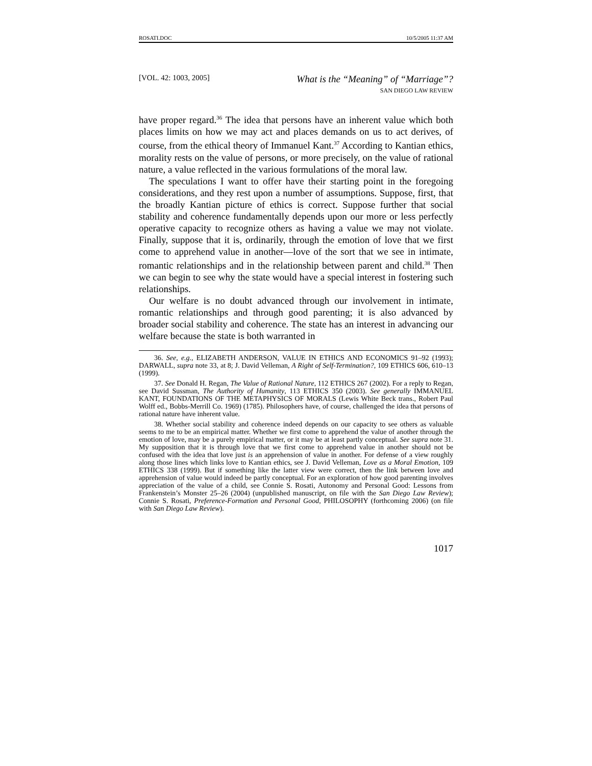ROSATI.DOC 10/5/2005 11:37 AM
[VOL. 42: 1003, 2005]
What is the “Meaning” of “Marriage”?
SAN DIEGO LAW REVIEW
have proper regard.<sup>36</sup> The idea that persons have an inherent value which both places limits on how we may act and places demands on us to act derives, of course, from the ethical theory of Immanuel Kant.<sup>37</sup> According to Kantian ethics, morality rests on the value of persons, or more precisely, on the value of rational nature, a value reflected in the various formulations of the moral law.
The speculations I want to offer have their starting point in the foregoing considerations, and they rest upon a number of assumptions. Suppose, first, that the broadly Kantian picture of ethics is correct. Suppose further that social stability and coherence fundamentally depends upon our more or less perfectly operative capacity to recognize others as having a value we may not violate. Finally, suppose that it is, ordinarily, through the emotion of love that we first come to apprehend value in another—love of the sort that we see in intimate, romantic relationships and in the relationship between parent and child.<sup>38</sup> Then we can begin to see why the state would have a special interest in fostering such relationships.
Our welfare is no doubt advanced through our involvement in intimate, romantic relationships and through good parenting; it is also advanced by broader social stability and coherence. The state has an interest in advancing our welfare because the state is both warranted in
36. See, e.g., ELIZABETH ANDERSON, VALUE IN ETHICS AND ECONOMICS 91–92 (1993); DARWALL, supra note 33, at 8; J. David Velleman, A Right of Self-Termination?, 109 ETHICS 606, 610–13 (1999).
37. See Donald H. Regan, The Value of Rational Nature, 112 ETHICS 267 (2002). For a reply to Regan, see David Sussman, The Authority of Humanity, 113 ETHICS 350 (2003). See generally IMMANUEL KANT, FOUNDATIONS OF THE METAPHYSICS OF MORALS (Lewis White Beck trans., Robert Paul Wolff ed., Bobbs-Merrill Co. 1969) (1785). Philosophers have, of course, challenged the idea that persons of rational nature have inherent value.
38. Whether social stability and coherence indeed depends on our capacity to see others as valuable seems to me to be an empirical matter. Whether we first come to apprehend the value of another through the emotion of love, may be a purely empirical matter, or it may be at least partly conceptual. See supra note 31. My supposition that it is through love that we first come to apprehend value in another should not be confused with the idea that love just is an apprehension of value in another. For defense of a view roughly along those lines which links love to Kantian ethics, see J. David Velleman, Love as a Moral Emotion, 109 ETHICS 338 (1999). But if something like the latter view were correct, then the link between love and apprehension of value would indeed be partly conceptual. For an exploration of how good parenting involves appreciation of the value of a child, see Connie S. Rosati, Autonomy and Personal Good: Lessons from Frankenstein’s Monster 25–26 (2004) (unpublished manuscript, on file with the San Diego Law Review); Connie S. Rosati, Preference-Formation and Personal Good, PHILOSOPHY (forthcoming 2006) (on file with San Diego Law Review).
1017